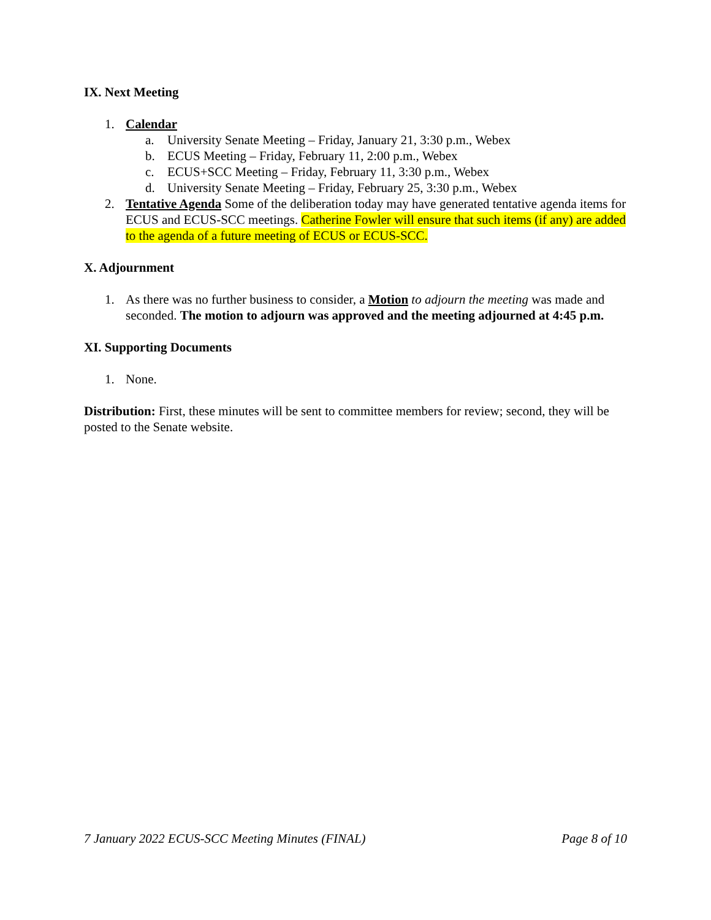IX. Next Meeting
1. Calendar
a. University Senate Meeting – Friday, January 21, 3:30 p.m., Webex
b. ECUS Meeting – Friday, February 11, 2:00 p.m., Webex
c. ECUS+SCC Meeting – Friday, February 11, 3:30 p.m., Webex
d. University Senate Meeting – Friday, February 25, 3:30 p.m., Webex
2. Tentative Agenda Some of the deliberation today may have generated tentative agenda items for ECUS and ECUS-SCC meetings. Catherine Fowler will ensure that such items (if any) are added to the agenda of a future meeting of ECUS or ECUS-SCC.
X. Adjournment
1. As there was no further business to consider, a Motion to adjourn the meeting was made and seconded. The motion to adjourn was approved and the meeting adjourned at 4:45 p.m.
XI. Supporting Documents
1. None.
Distribution: First, these minutes will be sent to committee members for review; second, they will be posted to the Senate website.
7 January 2022 ECUS-SCC Meeting Minutes (FINAL) Page 8 of 10